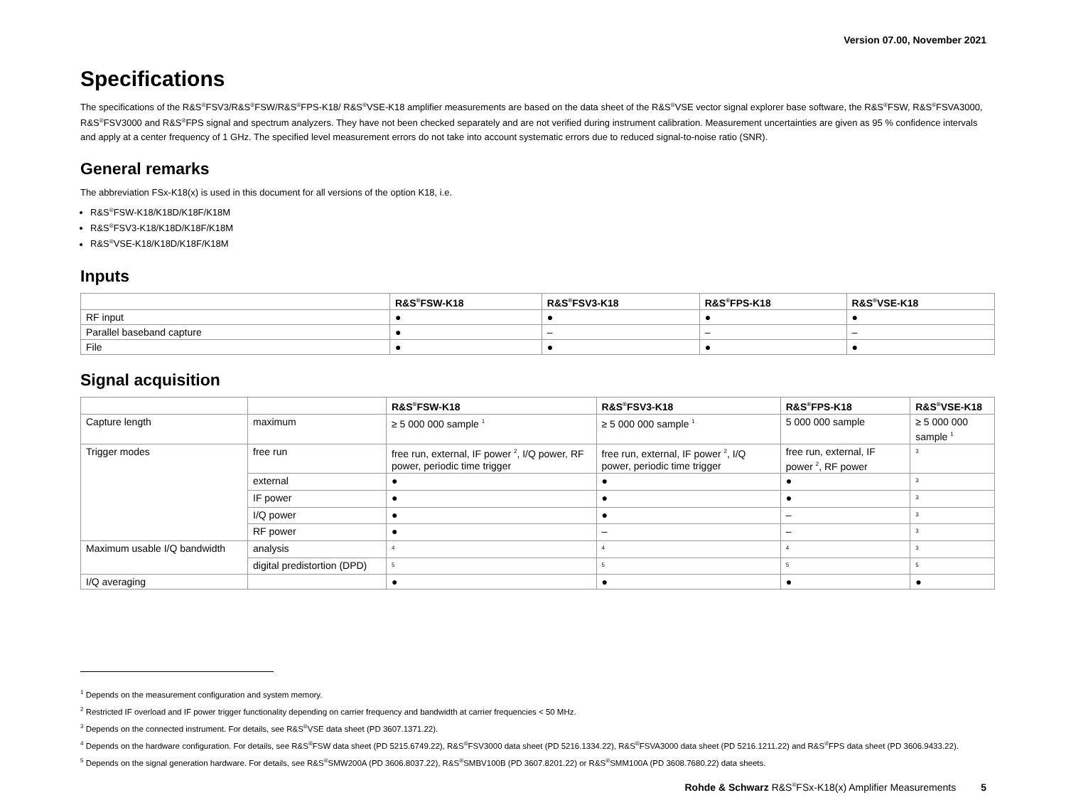Version 07.00, November 2021
Specifications
The specifications of the R&S<sup>®</sup>FSV3/R&S<sup>®</sup>FSW/R&S<sup>®</sup>FPS-K18/ R&S<sup>®</sup>VSE-K18 amplifier measurements are based on the data sheet of the R&S<sup>®</sup>VSE vector signal explorer base software, the R&S<sup>®</sup>FSW, R&S<sup>®</sup>FSVA3000, R&S<sup>®</sup>FSV3000 and R&S<sup>®</sup>FPS signal and spectrum analyzers. They have not been checked separately and are not verified during instrument calibration. Measurement uncertainties are given as 95 % confidence intervals and apply at a center frequency of 1 GHz. The specified level measurement errors do not take into account systematic errors due to reduced signal-to-noise ratio (SNR).
General remarks
The abbreviation FSx-K18(x) is used in this document for all versions of the option K18, i.e.
R&S<sup>®</sup>FSW-K18/K18D/K18F/K18M
R&S<sup>®</sup>FSV3-K18/K18D/K18F/K18M
R&S<sup>®</sup>VSE-K18/K18D/K18F/K18M
Inputs
| | R&S<sup>®</sup>FSW-K18 | R&S<sup>®</sup>FSV3-K18 | R&S<sup>®</sup>FPS-K18 | R&S<sup>®</sup>VSE-K18 |
| --- | --- | --- | --- | --- |
| RF input | ● | ● | ● | ● |
| Parallel baseband capture | ● | – | – | – |
| File | ● | ● | ● | ● |
Signal acquisition
| | | R&S<sup>®</sup>FSW-K18 | R&S<sup>®</sup>FSV3-K18 | R&S<sup>®</sup>FPS-K18 | R&S<sup>®</sup>VSE-K18 |
| --- | --- | --- | --- | --- | --- |
| Capture length | maximum | ≥ 5 000 000 sample <sup>1</sup> | ≥ 5 000 000 sample <sup>1</sup> | 5 000 000 sample | ≥ 5 000 000 sample <sup>1</sup> |
| Trigger modes | free run | free run, external, IF power <sup>2</sup>, I/Q power, RF power, periodic time trigger | free run, external, IF power <sup>2</sup>, I/Q power, periodic time trigger | free run, external, IF power <sup>2</sup>, RF power | <sup>3</sup> |
| | external | ● | ● | ● | <sup>3</sup> |
| | IF power | ● | ● | ● | <sup>3</sup> |
| | I/Q power | ● | ● | – | <sup>3</sup> |
| | RF power | ● | – | – | <sup>3</sup> |
| Maximum usable I/Q bandwidth | analysis | <sup>4</sup> | <sup>4</sup> | <sup>4</sup> | <sup>3</sup> |
| | digital predistortion (DPD) | <sup>5</sup> | <sup>5</sup> | <sup>5</sup> | <sup>5</sup> |
| I/Q averaging | | ● | ● | ● | ● |
<sup>1</sup> Depends on the measurement configuration and system memory.
<sup>2</sup> Restricted IF overload and IF power trigger functionality depending on carrier frequency and bandwidth at carrier frequencies < 50 MHz.
<sup>3</sup> Depends on the connected instrument. For details, see R&S<sup>®</sup>VSE data sheet (PD 3607.1371.22).
<sup>4</sup> Depends on the hardware configuration. For details, see R&S<sup>®</sup>FSW data sheet (PD 5215.6749.22), R&S<sup>®</sup>FSV3000 data sheet (PD 5216.1334.22), R&S<sup>®</sup>FSVA3000 data sheet (PD 5216.1211.22) and R&S<sup>®</sup>FPS data sheet (PD 3606.9433.22).
<sup>5</sup> Depends on the signal generation hardware. For details, see R&S<sup>®</sup>SMW200A (PD 3606.8037.22), R&S<sup>®</sup>SMBV100B (PD 3607.8201.22) or R&S<sup>®</sup>SMM100A (PD 3608.7680.22) data sheets.
Rohde & Schwarz R&S<sup>®</sup>FSx-K18(x) Amplifier Measurements 5